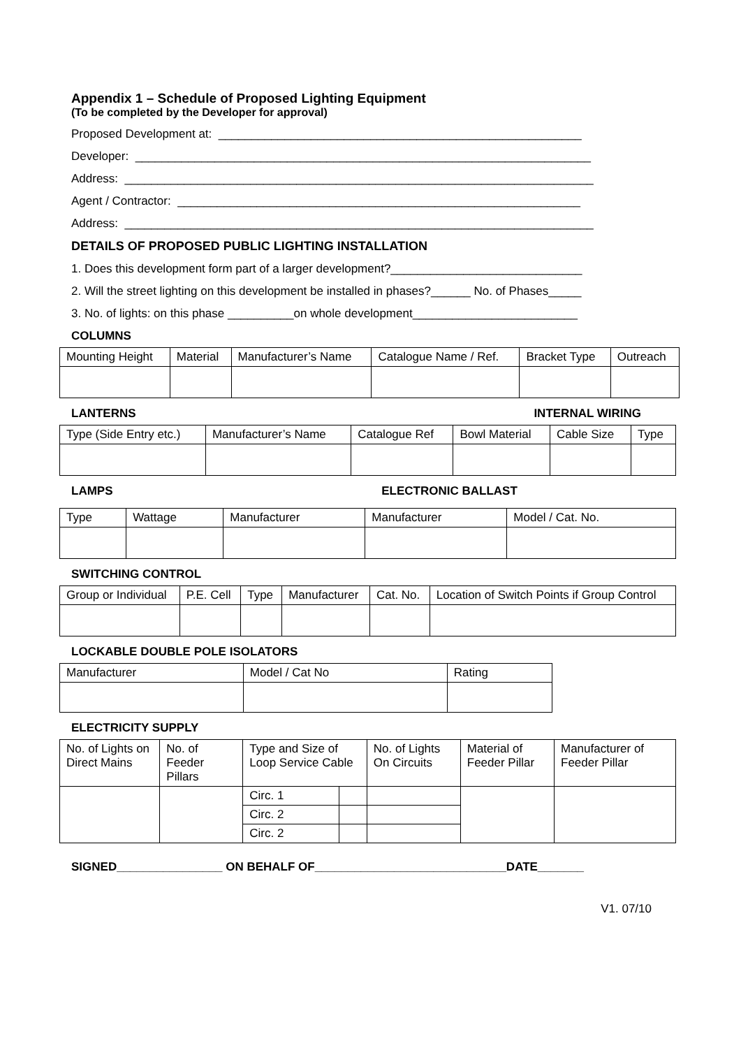Appendix 1 – Schedule of Proposed Lighting Equipment
(To be completed by the Developer for approval)
Proposed Development at: _______________________________________________________
Developer: _____________________________________________________________________
Address: _______________________________________________________________________
Agent / Contractor: _____________________________________________________________
Address: _______________________________________________________________________
DETAILS OF PROPOSED PUBLIC LIGHTING INSTALLATION
1. Does this development form part of a larger development?_____________________________
2. Will the street lighting on this development be installed in phases?______ No. of Phases_____
3. No. of lights: on this phase __________on whole development_________________________
COLUMNS
| Mounting Height | Material | Manufacturer’s Name | Catalogue Name / Ref. | Bracket Type | Outreach |
LANTERNS INTERNAL WIRING
| Type (Side Entry etc.) | Manufacturer’s Name | Catalogue Ref | Bowl Material | Cable Size | Type |
LAMPS ELECTRONIC BALLAST
| Type | Wattage | Manufacturer | Manufacturer | Model / Cat. No. |
SWITCHING CONTROL
| Group or Individual | P.E. Cell | Type | Manufacturer | Cat. No. | Location of Switch Points if Group Control |
LOCKABLE DOUBLE POLE ISOLATORS
| Manufacturer | Model / Cat No | Rating |
ELECTRICITY SUPPLY
| No. of Lights on Direct Mains | No. of Feeder Pillars | Type and Size of Loop Service Cable | | No. of Lights On Circuits | Material of Feeder Pillar | Manufacturer of Feeder Pillar |
| | | Circ. 1 | | | | |
| | | Circ. 2 | | | | |
| | | Circ. 2 | | | | |
SIGNED________________ ON BEHALF OF_____________________________DATE_______
V1. 07/10